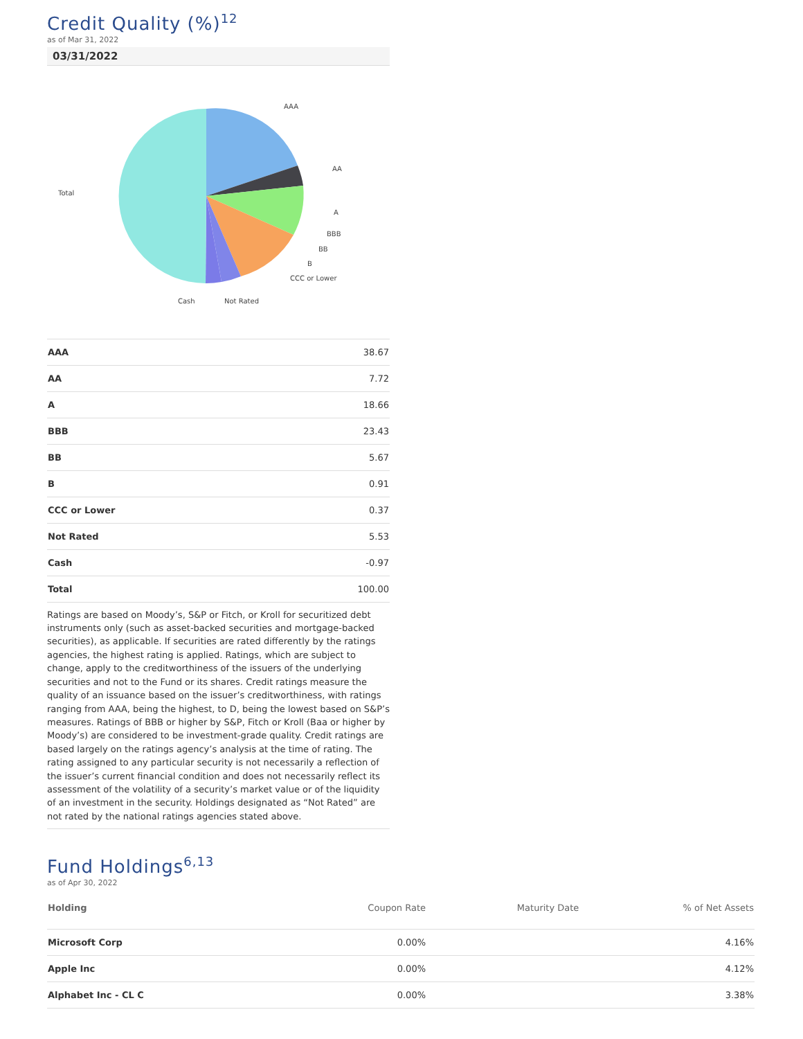Credit Quality (%)<sup>12</sup>
as of Mar 31, 2022
03/31/2022
AAA
AA
A
BBB
BB
B
CCC or Lower
Not Rated
Cash
Total
| AAA | 38.67 |
| AA | 7.72 |
| A | 18.66 |
| BBB | 23.43 |
| BB | 5.67 |
| B | 0.91 |
| CCC or Lower | 0.37 |
| Not Rated | 5.53 |
| Cash | -0.97 |
| Total | 100.00 |
Ratings are based on Moody’s, S&P or Fitch, or Kroll for securitized debt instruments only (such as asset-backed securities and mortgage-backed securities), as applicable. If securities are rated differently by the ratings agencies, the highest rating is applied. Ratings, which are subject to change, apply to the creditworthiness of the issuers of the underlying securities and not to the Fund or its shares. Credit ratings measure the quality of an issuance based on the issuer’s creditworthiness, with ratings ranging from AAA, being the highest, to D, being the lowest based on S&P’s measures. Ratings of BBB or higher by S&P, Fitch or Kroll (Baa or higher by Moody’s) are considered to be investment-grade quality. Credit ratings are based largely on the ratings agency’s analysis at the time of rating. The rating assigned to any particular security is not necessarily a reflection of the issuer’s current financial condition and does not necessarily reflect its assessment of the volatility of a security’s market value or of the liquidity of an investment in the security. Holdings designated as “Not Rated” are not rated by the national ratings agencies stated above.
Fund Holdings<sup>6,13</sup>
as of Apr 30, 2022
| Holding | Coupon Rate | Maturity Date | % of Net Assets |
| --- | --- | --- | --- |
| Microsoft Corp | 0.00% | | 4.16% |
| Apple Inc | 0.00% | | 4.12% |
| Alphabet Inc - CL C | 0.00% | | 3.38% |